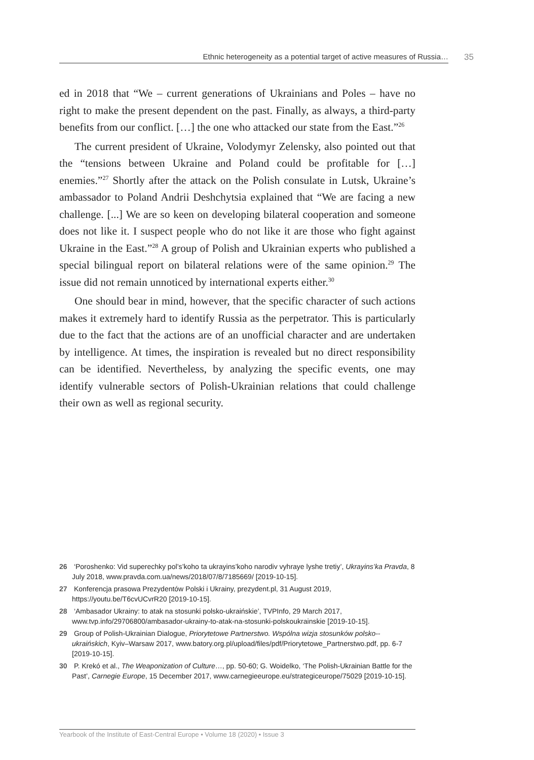Ethnic heterogeneity as a potential target of active measures of Russia… 35
ed in 2018 that “We – current generations of Ukrainians and Poles – have no right to make the present dependent on the past. Finally, as always, a third-party benefits from our conflict. […] the one who attacked our state from the East.”<sup>26</sup>
The current president of Ukraine, Volodymyr Zelensky, also pointed out that the “tensions between Ukraine and Poland could be profitable for […] enemies.”<sup>27</sup> Shortly after the attack on the Polish consulate in Lutsk, Ukraine’s ambassador to Poland Andrii Deshchytsia explained that “We are facing a new challenge. [...] We are so keen on developing bilateral cooperation and someone does not like it. I suspect people who do not like it are those who fight against Ukraine in the East.”<sup>28</sup> A group of Polish and Ukrainian experts who published a special bilingual report on bilateral relations were of the same opinion.<sup>29</sup> The issue did not remain unnoticed by international experts either.<sup>30</sup>
One should bear in mind, however, that the specific character of such actions makes it extremely hard to identify Russia as the perpetrator. This is particularly due to the fact that the actions are of an unofficial character and are undertaken by intelligence. At times, the inspiration is revealed but no direct responsibility can be identified. Nevertheless, by analyzing the specific events, one may identify vulnerable sectors of Polish-Ukrainian relations that could challenge their own as well as regional security.
26 ‘Poroshenko: Vid superechky pol’s’koho ta ukrayins’koho narodiv vyhraye lyshe tretiy’, Ukrayins’ka Pravda, 8 July 2018, www.pravda.com.ua/news/2018/07/8/7185669/ [2019-10-15].
27 Konferencja prasowa Prezydentów Polski i Ukrainy, prezydent.pl, 31 August 2019, https://youtu.be/T6cvUCvrR20 [2019-10-15].
28 ‘Ambasador Ukrainy: to atak na stosunki polsko-ukraińskie’, TVPInfo, 29 March 2017, www.tvp.info/29706800/ambasador-ukrainy-to-atak-na-stosunki-polskoukrainskie [2019-10-15].
29 Group of Polish-Ukrainian Dialogue, Priorytetowe Partnerstwo. Wspólna wizja stosunków polsko--ukraińskich, Kyiv–Warsaw 2017, www.batory.org.pl/upload/files/pdf/Priorytetowe_Partnerstwo.pdf, pp. 6-7 [2019-10-15].
30 P. Krekó et al., The Weaponization of Culture…, pp. 50-60; G. Woidelko, ‘The Polish-Ukrainian Battle for the Past’, Carnegie Europe, 15 December 2017, www.carnegieeurope.eu/strategiceurope/75029 [2019-10-15].
Yearbook of the Institute of East-Central Europe • Volume 18 (2020) • Issue 3